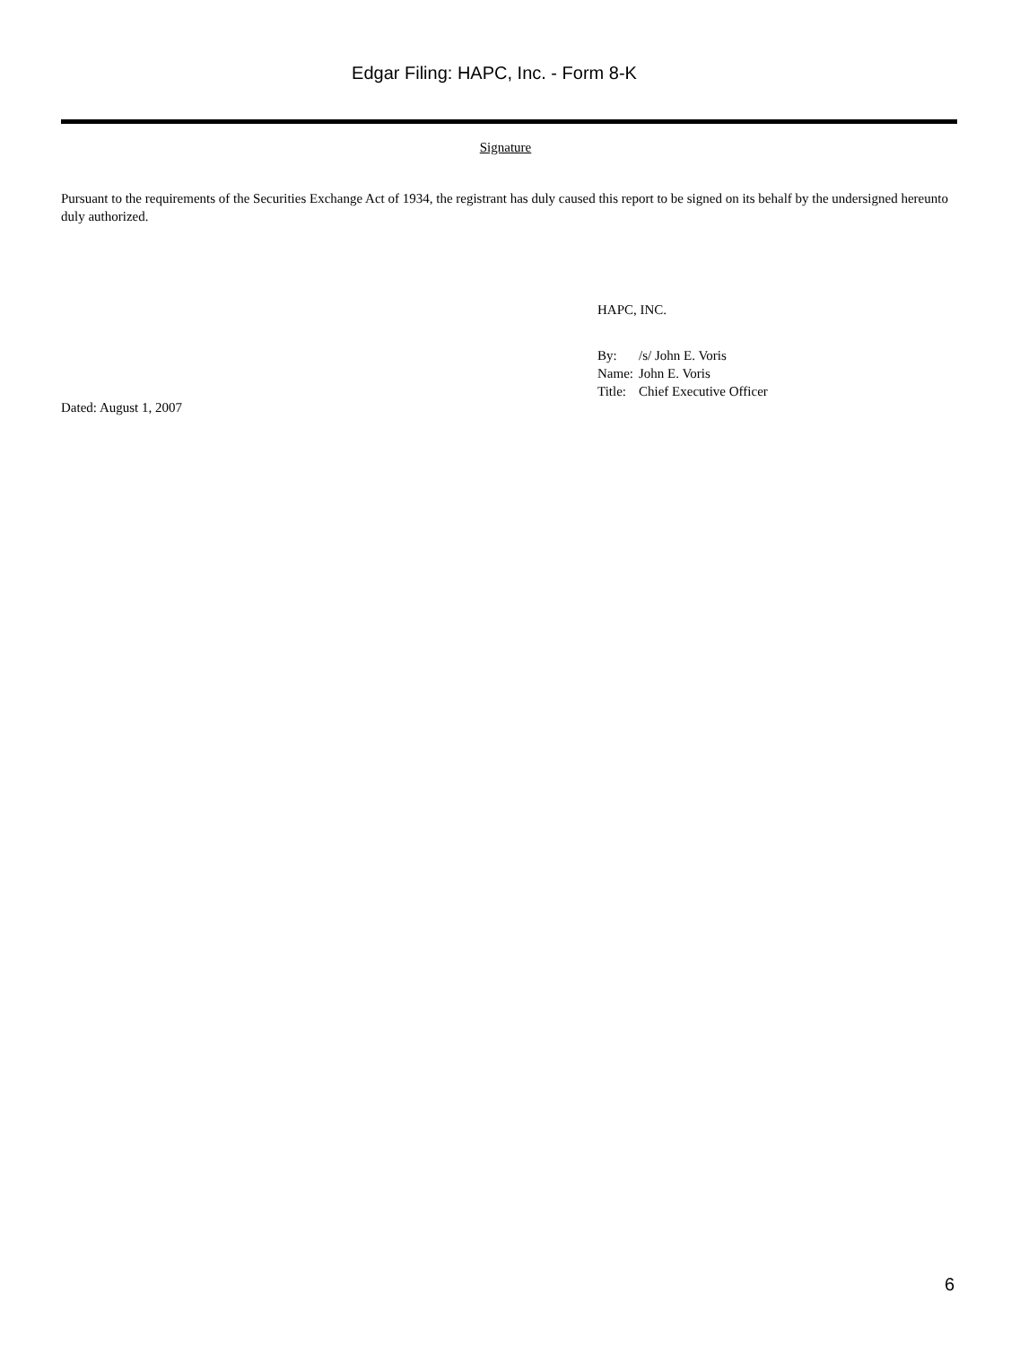Edgar Filing: HAPC, Inc. - Form 8-K
Signature
Pursuant to the requirements of the Securities Exchange Act of 1934, the registrant has duly caused this report to be signed on its behalf by the undersigned hereunto duly authorized.
HAPC, INC.
| By: | /s/ John E. Voris |
| Name: | John E. Voris |
| Title: | Chief Executive Officer |
Dated: August 1, 2007
6